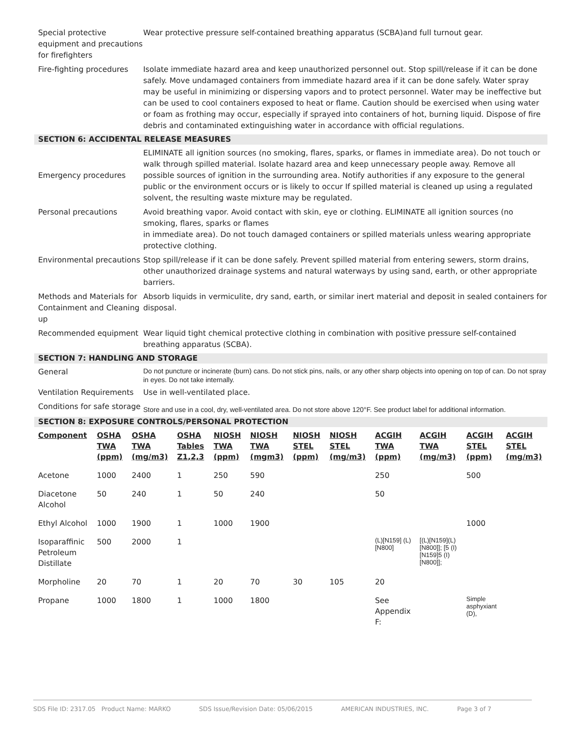Special protective equipment and precautions for firefighters
Wear protective pressure self-contained breathing apparatus (SCBA)and full turnout gear.
Fire-fighting procedures
Isolate immediate hazard area and keep unauthorized personnel out. Stop spill/release if it can be done safely. Move undamaged containers from immediate hazard area if it can be done safely. Water spray may be useful in minimizing or dispersing vapors and to protect personnel. Water may be ineffective but can be used to cool containers exposed to heat or flame. Caution should be exercised when using water or foam as frothing may occur, especially if sprayed into containers of hot, burning liquid. Dispose of fire debris and contaminated extinguishing water in accordance with official regulations.
SECTION 6: ACCIDENTAL RELEASE MEASURES
Emergency procedures
ELIMINATE all ignition sources (no smoking, flares, sparks, or flames in immediate area). Do not touch or walk through spilled material. Isolate hazard area and keep unnecessary people away. Remove all possible sources of ignition in the surrounding area. Notify authorities if any exposure to the general public or the environment occurs or is likely to occur If spilled material is cleaned up using a regulated solvent, the resulting waste mixture may be regulated.
Personal precautions Avoid breathing vapor. Avoid contact with skin, eye or clothing. ELIMINATE all ignition sources (no smoking, flares, sparks or flames
in immediate area). Do not touch damaged containers or spilled materials unless wearing appropriate protective clothing.
Environmental precautions
Stop spill/release if it can be done safely. Prevent spilled material from entering sewers, storm drains, other unauthorized drainage systems and natural waterways by using sand, earth, or other appropriate barriers.
Methods and Materials for Containment and Cleaning up
Absorb liquids in vermiculite, dry sand, earth, or similar inert material and deposit in sealed containers for disposal.
Recommended equipment Wear liquid tight chemical protective clothing in combination with positive pressure self-contained breathing apparatus (SCBA).
SECTION 7: HANDLING AND STORAGE
General
Do not puncture or incinerate (burn) cans. Do not stick pins, nails, or any other sharp objects into opening on top of can. Do not spray in eyes. Do not take internally.
Ventilation Requirements
Use in well-ventilated place.
Conditions for safe storage
Store and use in a cool, dry, well-ventilated area. Do not store above 120°F. See product label for additional information.
SECTION 8: EXPOSURE CONTROLS/PERSONAL PROTECTION
| Component | OSHA TWA (ppm) | OSHA TWA (mg/m3) | OSHA Tables Z1,2,3 | NIOSH TWA (ppm) | NIOSH TWA (mgm3) | NIOSH STEL (ppm) | NIOSH STEL (mg/m3) | ACGIH TWA (ppm) | ACGIH TWA (mg/m3) | ACGIH STEL (ppm) | ACGIH STEL (mg/m3) |
| --- | --- | --- | --- | --- | --- | --- | --- | --- | --- | --- | --- |
| Acetone | 1000 | 2400 | 1 | 250 | 590 | | | 250 | | 500 | |
| Diacetone Alcohol | 50 | 240 | 1 | 50 | 240 | | | 50 | | | |
| Ethyl Alcohol | 1000 | 1900 | 1 | 1000 | 1900 | | | | | 1000 | |
| Isoparaffinic Petroleum Distillate | 500 | 2000 | 1 | | | | | (L)[N159] (L) [N800] | [(L)[N159](L) [N800]]; [5 (I) [N159]5 (I) [N800]]; | | |
| Morpholine | 20 | 70 | 1 | 20 | 70 | 30 | 105 | 20 | | | |
| Propane | 1000 | 1800 | 1 | 1000 | 1800 | | | See Appendix F: | | Simple asphyxiant (D), | |
SDS File ID: 2317.05 Product Name: MARKO SDS Issue/Revision Date: 05/06/2015 AMERICAN INDUSTRIES, INC. Page 3 of 7